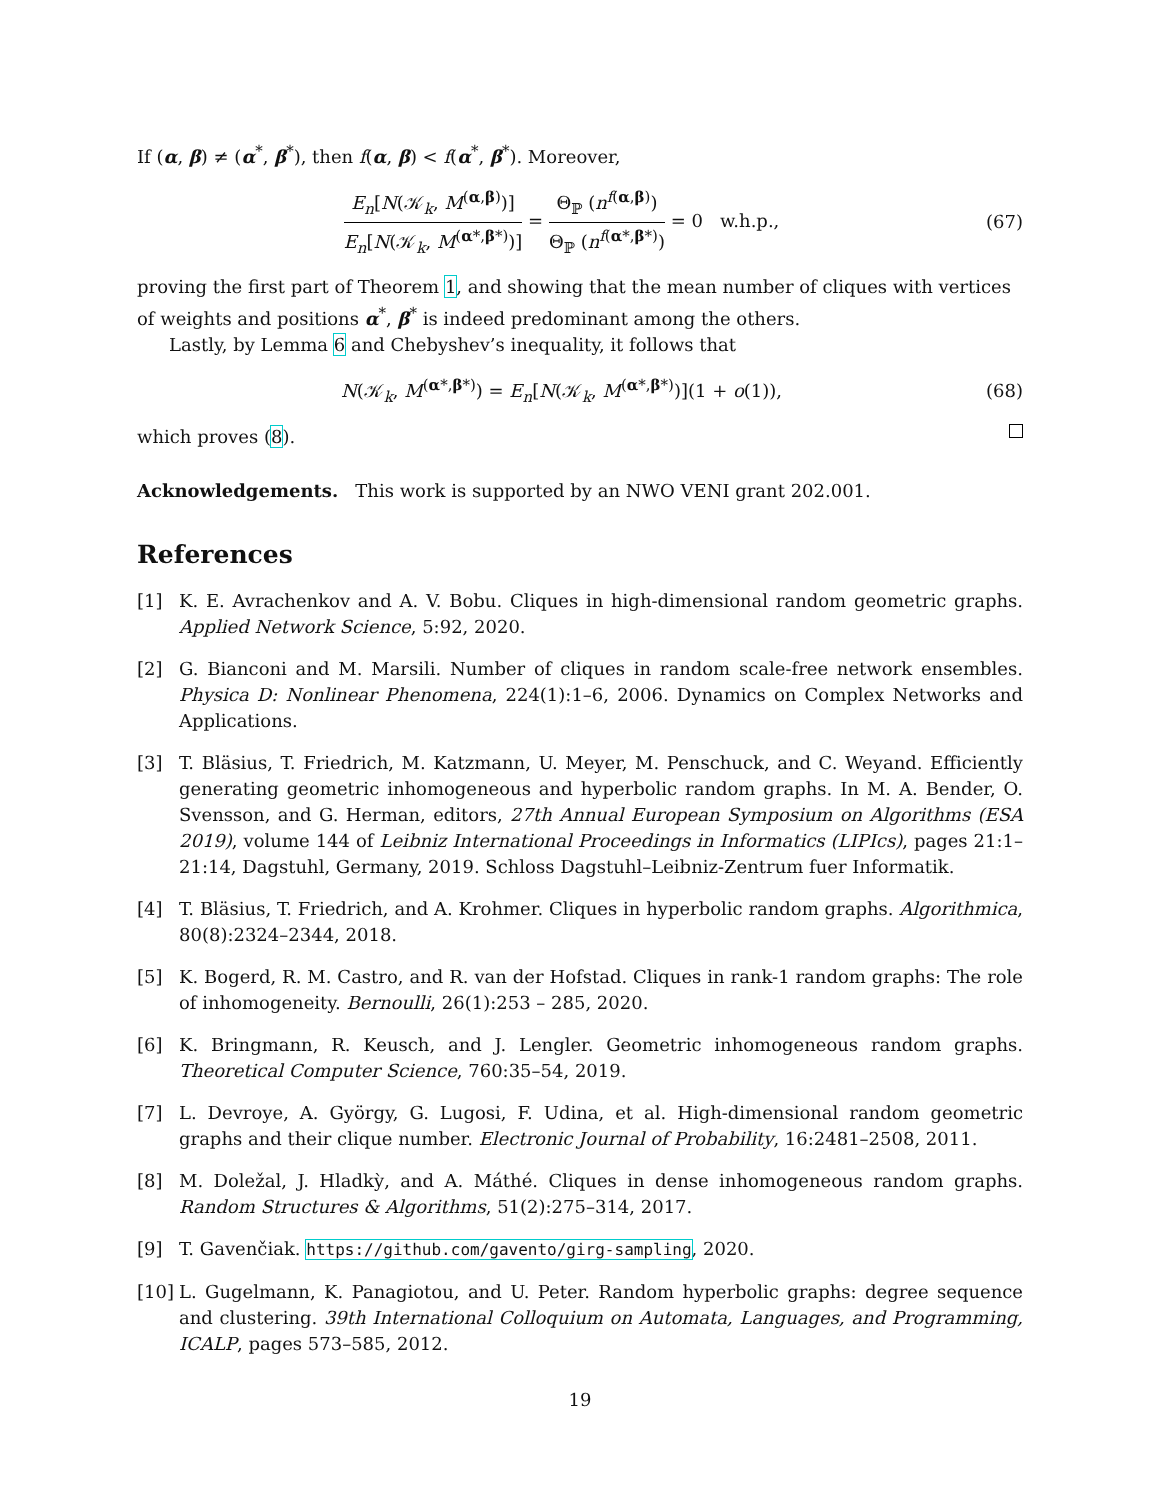If (α, β) ≠ (α<sup>*</sup>, β<sup>*</sup>), then f(α, β) < f(α<sup>*</sup>, β<sup>*</sup>). Moreover,
E<sub>n</sub>[N(𝒦<sub>k</sub>, M<sup>(α,β)</sup>)] E<sub>n</sub>[N(𝒦<sub>k</sub>, M<sup>(α*,β*)</sup>)] = Θ<sub>ℙ</sub> (n<sup>f(α,β)</sup>) Θ<sub>ℙ</sub> (n<sup>f(α*,β*)</sup>) = 0 w.h.p.,
(67)
proving the first part of Theorem 1, and showing that the mean number of cliques with vertices of weights and positions α<sup>*</sup>, β<sup>*</sup> is indeed predominant among the others.
Lastly, by Lemma 6 and Chebyshev’s inequality, it follows that
N(𝒦<sub>k</sub>, M<sup>(α*,β*)</sup>) = E<sub>n</sub>[N(𝒦<sub>k</sub>, M<sup>(α*,β*)</sup>)](1 + o(1)),
(68)
which proves (8).
Acknowledgements. This work is supported by an NWO VENI grant 202.001.
References
[1] K. E. Avrachenkov and A. V. Bobu. Cliques in high-dimensional random geometric graphs. Applied Network Science, 5:92, 2020.
[2] G. Bianconi and M. Marsili. Number of cliques in random scale-free network ensembles. Physica D: Nonlinear Phenomena, 224(1):1–6, 2006. Dynamics on Complex Networks and Applications.
[3] T. Bläsius, T. Friedrich, M. Katzmann, U. Meyer, M. Penschuck, and C. Weyand. Efficiently generating geometric inhomogeneous and hyperbolic random graphs. In M. A. Bender, O. Svensson, and G. Herman, editors, 27th Annual European Symposium on Algorithms (ESA 2019), volume 144 of Leibniz International Proceedings in Informatics (LIPIcs), pages 21:1–21:14, Dagstuhl, Germany, 2019. Schloss Dagstuhl–Leibniz-Zentrum fuer Informatik.
[4] T. Bläsius, T. Friedrich, and A. Krohmer. Cliques in hyperbolic random graphs. Algorithmica, 80(8):2324–2344, 2018.
[5] K. Bogerd, R. M. Castro, and R. van der Hofstad. Cliques in rank-1 random graphs: The role of inhomogeneity. Bernoulli, 26(1):253 – 285, 2020.
[6] K. Bringmann, R. Keusch, and J. Lengler. Geometric inhomogeneous random graphs. Theoretical Computer Science, 760:35–54, 2019.
[7] L. Devroye, A. György, G. Lugosi, F. Udina, et al. High-dimensional random geometric graphs and their clique number. Electronic Journal of Probability, 16:2481–2508, 2011.
[8] M. Doležal, J. Hladkỳ, and A. Máthé. Cliques in dense inhomogeneous random graphs. Random Structures & Algorithms, 51(2):275–314, 2017.
[9] T. Gavenčiak. https://github.com/gavento/girg-sampling, 2020.
[10]
L. Gugelmann, K. Panagiotou, and U. Peter. Random hyperbolic graphs: degree sequence and clustering. 39th International Colloquium on Automata, Languages, and Programming, ICALP, pages 573–585, 2012.
19